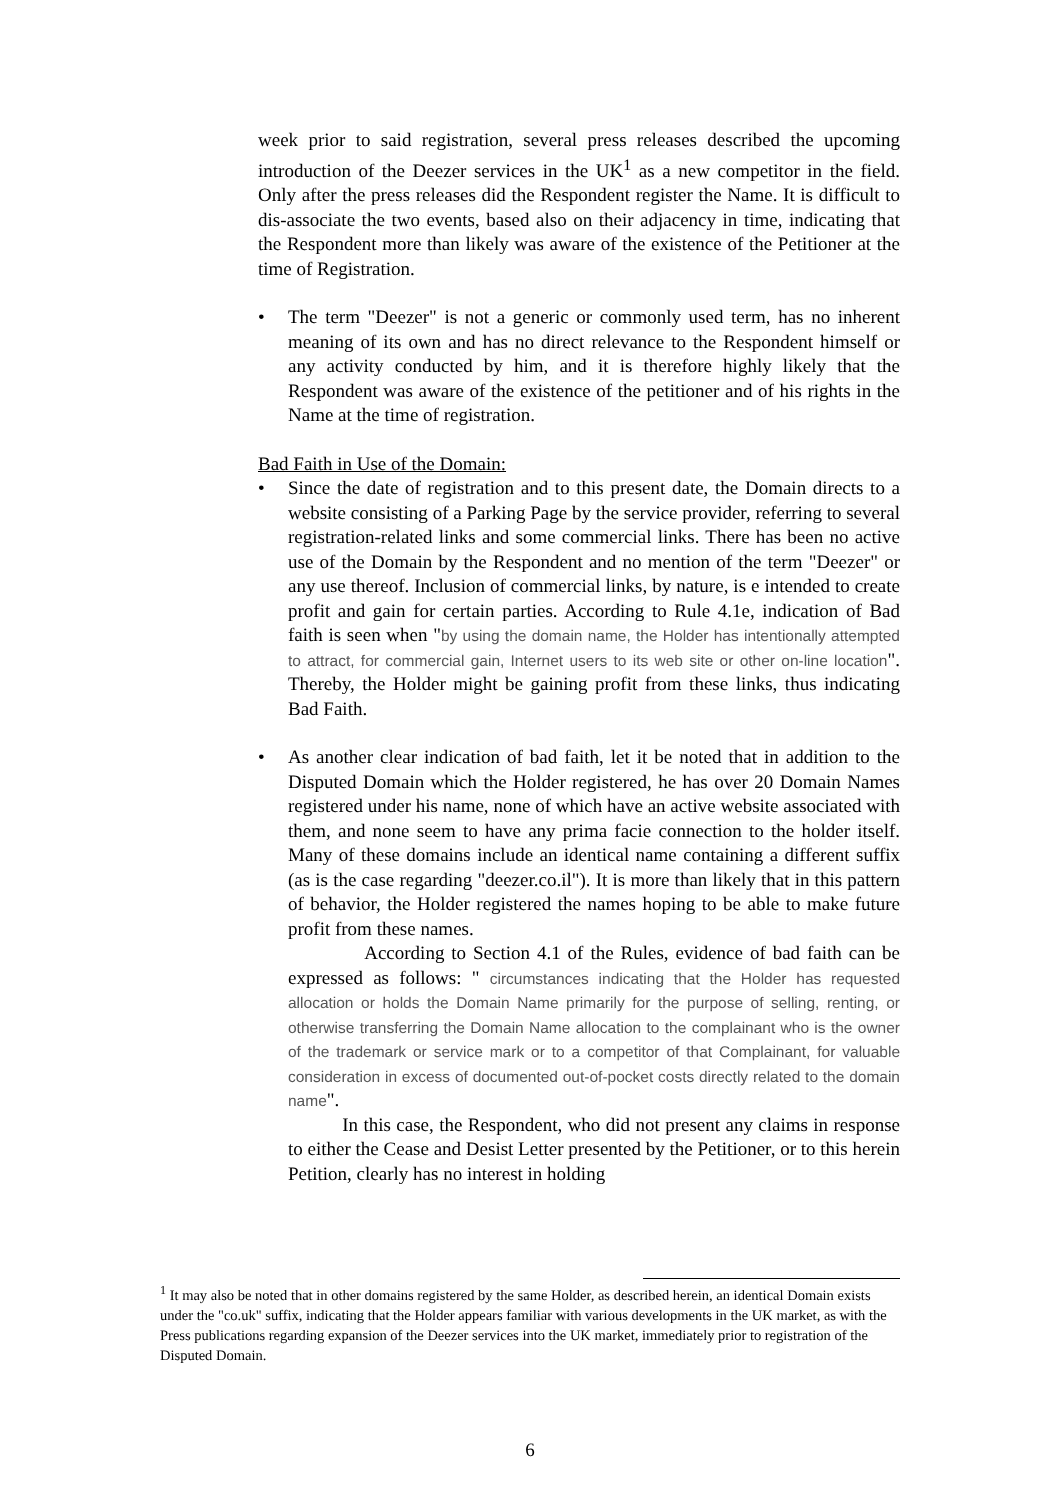week prior to said registration, several press releases described the upcoming introduction of the Deezer services in the UK<sup>1</sup> as a new competitor in the field. Only after the press releases did the Respondent register the Name. It is difficult to dis-associate the two events, based also on their adjacency in time, indicating that the Respondent more than likely was aware of the existence of the Petitioner at the time of Registration.
• The term "Deezer" is not a generic or commonly used term, has no inherent meaning of its own and has no direct relevance to the Respondent himself or any activity conducted by him, and it is therefore highly likely that the Respondent was aware of the existence of the petitioner and of his rights in the Name at the time of registration.
Bad Faith in Use of the Domain:
• Since the date of registration and to this present date, the Domain directs to a website consisting of a Parking Page by the service provider, referring to several registration-related links and some commercial links. There has been no active use of the Domain by the Respondent and no mention of the term "Deezer" or any use thereof. Inclusion of commercial links, by nature, is e intended to create profit and gain for certain parties. According to Rule 4.1e, indication of Bad faith is seen when "by using the domain name, the Holder has intentionally attempted to attract, for commercial gain, Internet users to its web site or other on-line location". Thereby, the Holder might be gaining profit from these links, thus indicating Bad Faith.
• As another clear indication of bad faith, let it be noted that in addition to the Disputed Domain which the Holder registered, he has over 20 Domain Names registered under his name, none of which have an active website associated with them, and none seem to have any prima facie connection to the holder itself. Many of these domains include an identical name containing a different suffix (as is the case regarding "deezer.co.il"). It is more than likely that in this pattern of behavior, the Holder registered the names hoping to be able to make future profit from these names.
According to Section 4.1 of the Rules, evidence of bad faith can be expressed as follows: " circumstances indicating that the Holder has requested allocation or holds the Domain Name primarily for the purpose of selling, renting, or otherwise transferring the Domain Name allocation to the complainant who is the owner of the trademark or service mark or to a competitor of that Complainant, for valuable consideration in excess of documented out-of-pocket costs directly related to the domain name".
In this case, the Respondent, who did not present any claims in response to either the Cease and Desist Letter presented by the Petitioner, or to this herein Petition, clearly has no interest in holding
<sup>1</sup> It may also be noted that in other domains registered by the same Holder, as described herein, an identical Domain exists under the "co.uk" suffix, indicating that the Holder appears familiar with various developments in the UK market, as with the Press publications regarding expansion of the Deezer services into the UK market, immediately prior to registration of the Disputed Domain.
6